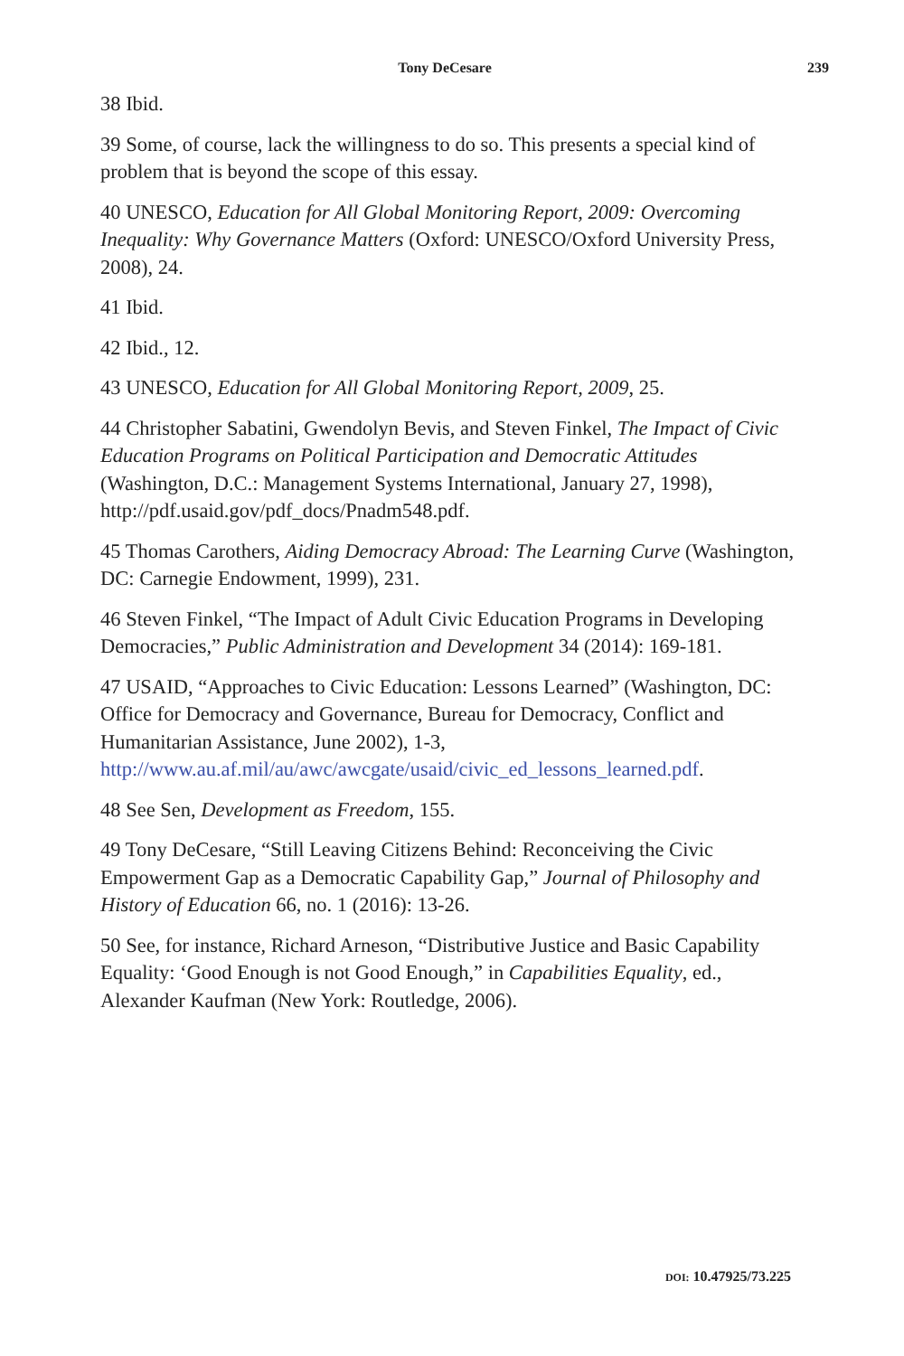Tony DeCesare 239
38 Ibid.
39 Some, of course, lack the willingness to do so. This presents a special kind of problem that is beyond the scope of this essay.
40 UNESCO, Education for All Global Monitoring Report, 2009: Overcoming Inequality: Why Governance Matters (Oxford: UNESCO/Oxford University Press, 2008), 24.
41 Ibid.
42 Ibid., 12.
43 UNESCO, Education for All Global Monitoring Report, 2009, 25.
44 Christopher Sabatini, Gwendolyn Bevis, and Steven Finkel, The Impact of Civic Education Programs on Political Participation and Democratic Attitudes (Washington, D.C.: Management Systems International, January 27, 1998), http://pdf.usaid.gov/pdf_docs/Pnadm548.pdf.
45 Thomas Carothers, Aiding Democracy Abroad: The Learning Curve (Washington, DC: Carnegie Endowment, 1999), 231.
46 Steven Finkel, “The Impact of Adult Civic Education Programs in Developing Democracies,” Public Administration and Development 34 (2014): 169-181.
47 USAID, “Approaches to Civic Education: Lessons Learned” (Washington, DC: Office for Democracy and Governance, Bureau for Democracy, Conflict and Humanitarian Assistance, June 2002), 1-3, http://www.au.af.mil/au/awc/awcgate/usaid/civic_ed_lessons_learned.pdf.
48 See Sen, Development as Freedom, 155.
49 Tony DeCesare, “Still Leaving Citizens Behind: Reconceiving the Civic Empowerment Gap as a Democratic Capability Gap,” Journal of Philosophy and History of Education 66, no. 1 (2016): 13-26.
50 See, for instance, Richard Arneson, “Distributive Justice and Basic Capability Equality: ‘Good Enough is not Good Enough,” in Capabilities Equality, ed., Alexander Kaufman (New York: Routledge, 2006).
DOI: 10.47925/73.225